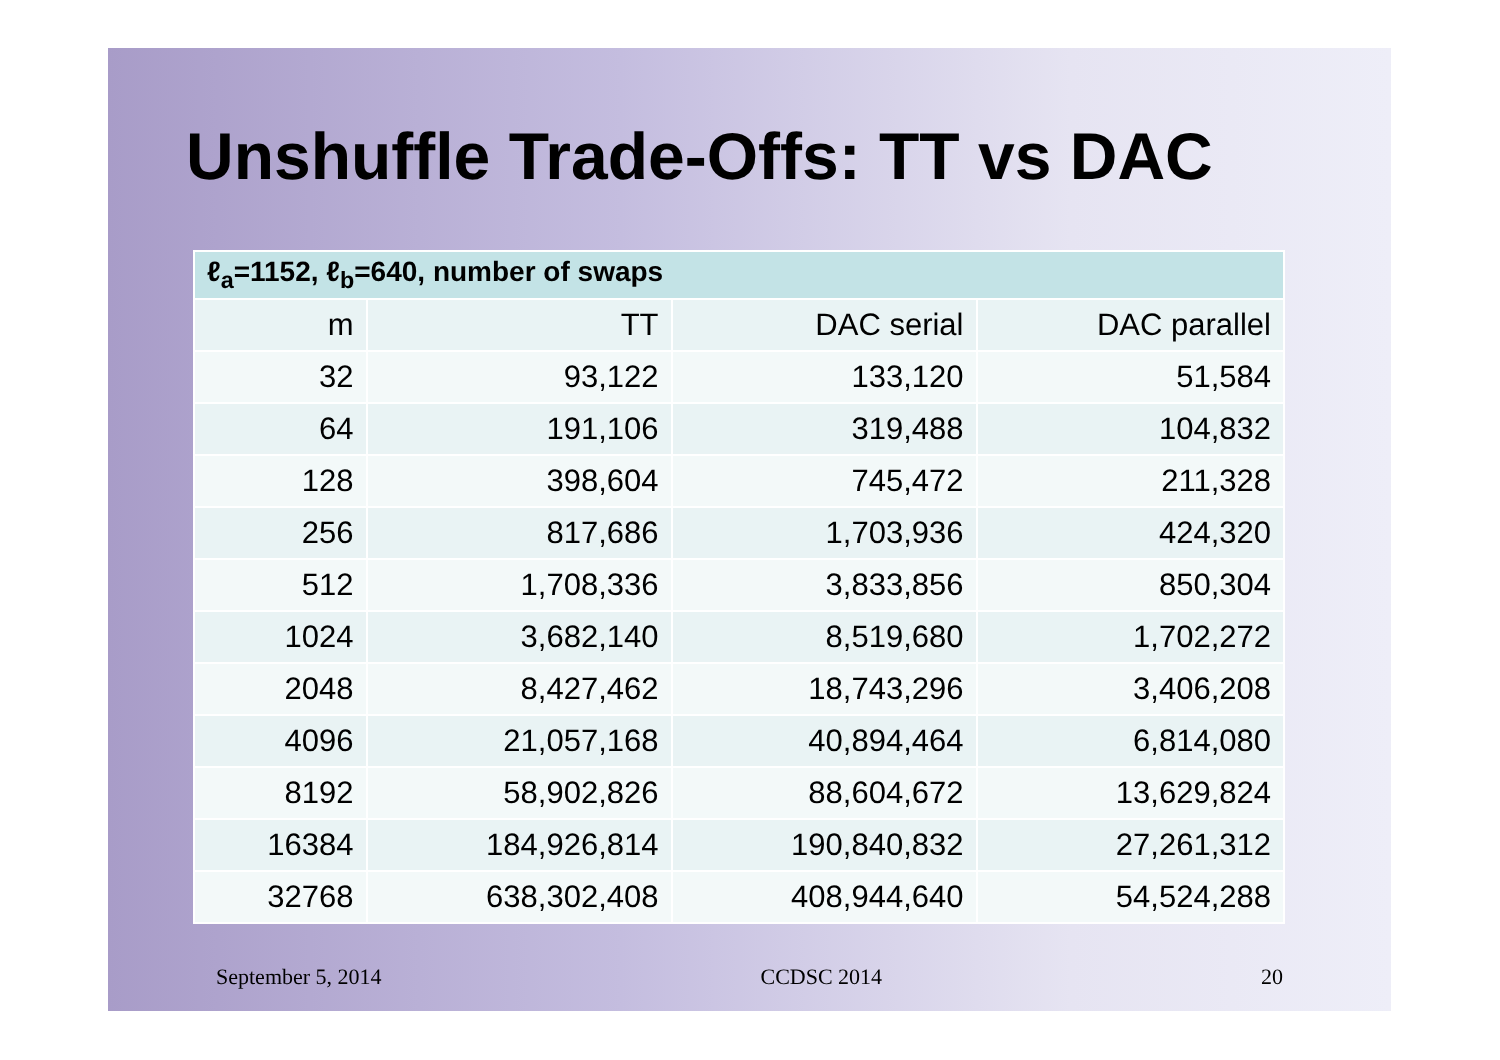Unshuffle Trade-Offs: TT vs DAC
| ℓ<sub>a</sub>=1152, ℓ<sub>b</sub>=640, number of swaps | | | |
| --- | --- | --- | --- |
| m | TT | DAC serial | DAC parallel |
| 32 | 93,122 | 133,120 | 51,584 |
| 64 | 191,106 | 319,488 | 104,832 |
| 128 | 398,604 | 745,472 | 211,328 |
| 256 | 817,686 | 1,703,936 | 424,320 |
| 512 | 1,708,336 | 3,833,856 | 850,304 |
| 1024 | 3,682,140 | 8,519,680 | 1,702,272 |
| 2048 | 8,427,462 | 18,743,296 | 3,406,208 |
| 4096 | 21,057,168 | 40,894,464 | 6,814,080 |
| 8192 | 58,902,826 | 88,604,672 | 13,629,824 |
| 16384 | 184,926,814 | 190,840,832 | 27,261,312 |
| 32768 | 638,302,408 | 408,944,640 | 54,524,288 |
September 5, 2014 CCDSC 2014 20